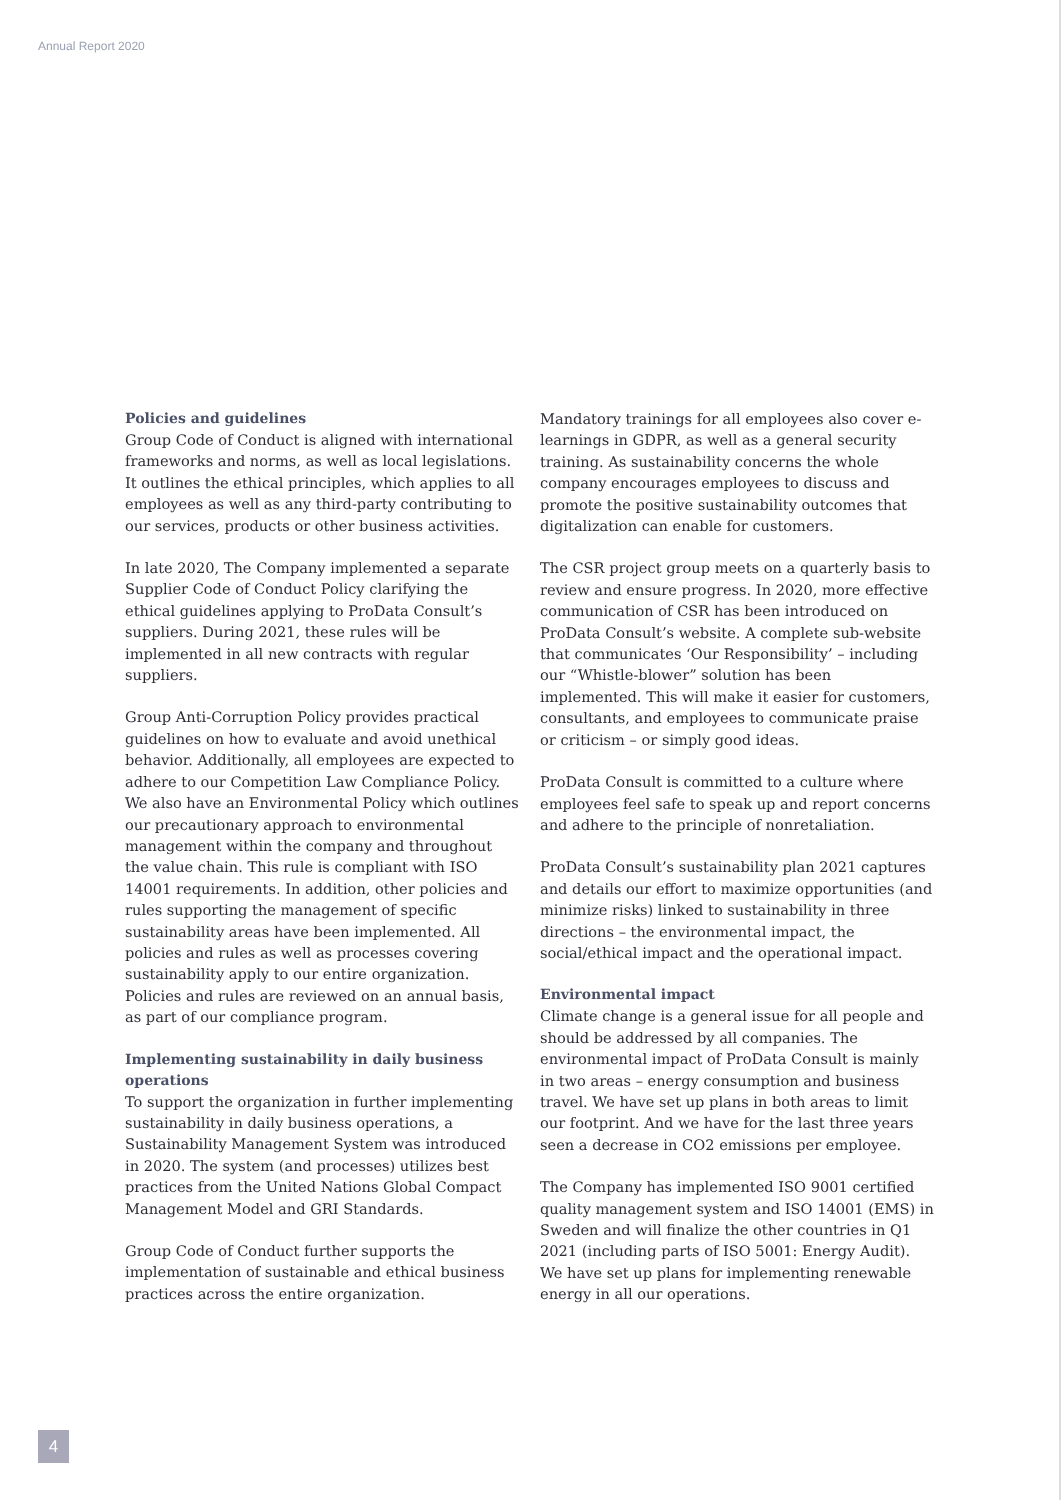Annual Report 2020
Policies and guidelines
Group Code of Conduct is aligned with international frameworks and norms, as well as local legislations. It outlines the ethical principles, which applies to all employees as well as any third-party contributing to our services, products or other business activities.
In late 2020, The Company implemented a separate Supplier Code of Conduct Policy clarifying the ethical guidelines applying to ProData Consult’s suppliers. During 2021, these rules will be implemented in all new contracts with regular suppliers.
Group Anti-Corruption Policy provides practical guidelines on how to evaluate and avoid unethical behavior. Additionally, all employees are expected to adhere to our Competition Law Compliance Policy. We also have an Environmental Policy which outlines our precautionary approach to environmental management within the company and throughout the value chain. This rule is compliant with ISO 14001 requirements. In addition, other policies and rules supporting the management of specific sustainability areas have been implemented. All policies and rules as well as processes covering sustainability apply to our entire organization. Policies and rules are reviewed on an annual basis, as part of our compliance program.
Implementing sustainability in daily business operations
To support the organization in further implementing sustainability in daily business operations, a Sustainability Management System was introduced in 2020. The system (and processes) utilizes best practices from the United Nations Global Compact Management Model and GRI Standards.
Group Code of Conduct further supports the implementation of sustainable and ethical business practices across the entire organization.
Mandatory trainings for all employees also cover e-learnings in GDPR, as well as a general security training. As sustainability concerns the whole company encourages employees to discuss and promote the positive sustainability outcomes that digitalization can enable for customers.
The CSR project group meets on a quarterly basis to review and ensure progress. In 2020, more effective communication of CSR has been introduced on ProData Consult’s website. A complete sub-website that communicates ‘Our Responsibility’ – including our “Whistle-blower” solution has been implemented. This will make it easier for customers, consultants, and employees to communicate praise or criticism – or simply good ideas.
ProData Consult is committed to a culture where employees feel safe to speak up and report concerns and adhere to the principle of nonretaliation.
ProData Consult’s sustainability plan 2021 captures and details our effort to maximize opportunities (and minimize risks) linked to sustainability in three directions – the environmental impact, the social/ethical impact and the operational impact.
Environmental impact
Climate change is a general issue for all people and should be addressed by all companies. The environmental impact of ProData Consult is mainly in two areas – energy consumption and business travel. We have set up plans in both areas to limit our footprint. And we have for the last three years seen a decrease in CO2 emissions per employee.
The Company has implemented ISO 9001 certified quality management system and ISO 14001 (EMS) in Sweden and will finalize the other countries in Q1 2021 (including parts of ISO 5001: Energy Audit). We have set up plans for implementing renewable energy in all our operations.
4